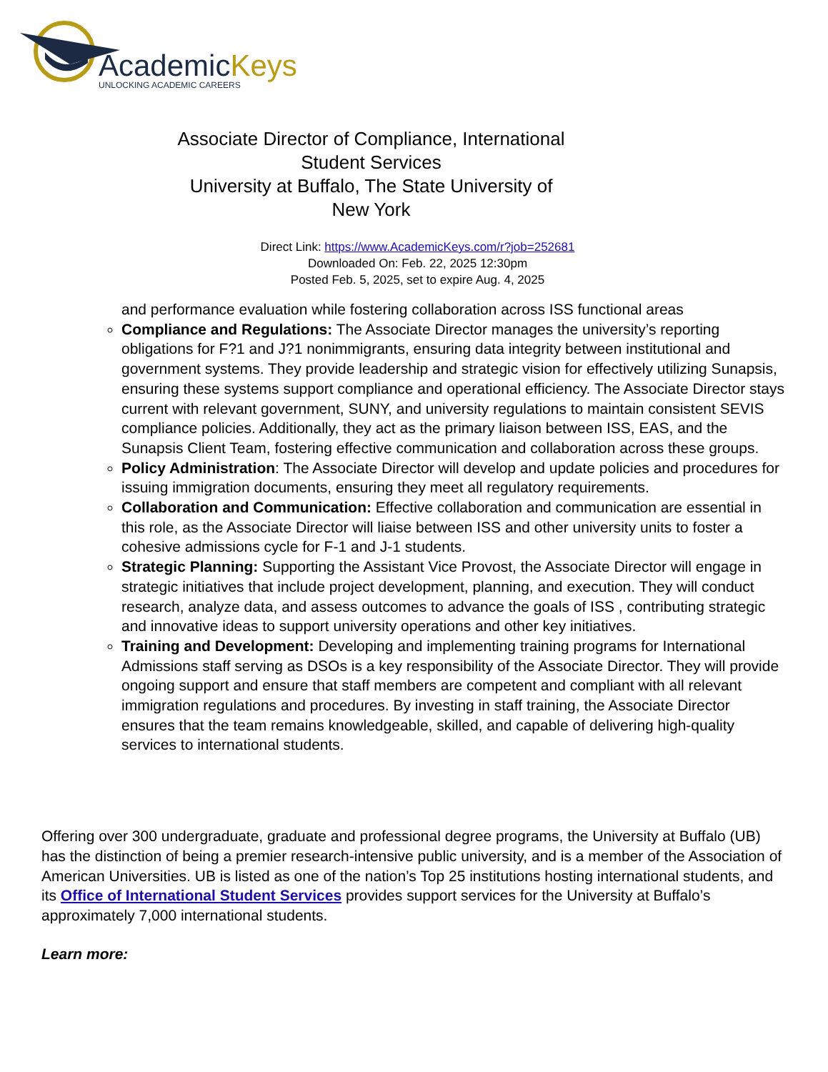AcademicKeys
UNLOCKING ACADEMIC CAREERS
Associate Director of Compliance, International Student Services
University at Buffalo, The State University of New York
Direct Link: https://www.AcademicKeys.com/r?job=252681
Downloaded On: Feb. 22, 2025 12:30pm
Posted Feb. 5, 2025, set to expire Aug. 4, 2025
and performance evaluation while fostering collaboration across ISS functional areas
Compliance and Regulations: The Associate Director manages the university’s reporting obligations for F?1 and J?1 nonimmigrants, ensuring data integrity between institutional and government systems. They provide leadership and strategic vision for effectively utilizing Sunapsis, ensuring these systems support compliance and operational efficiency. The Associate Director stays current with relevant government, SUNY, and university regulations to maintain consistent SEVIS compliance policies. Additionally, they act as the primary liaison between ISS, EAS, and the Sunapsis Client Team, fostering effective communication and collaboration across these groups.
Policy Administration: The Associate Director will develop and update policies and procedures for issuing immigration documents, ensuring they meet all regulatory requirements.
Collaboration and Communication: Effective collaboration and communication are essential in this role, as the Associate Director will liaise between ISS and other university units to foster a cohesive admissions cycle for F-1 and J-1 students.
Strategic Planning: Supporting the Assistant Vice Provost, the Associate Director will engage in strategic initiatives that include project development, planning, and execution. They will conduct research, analyze data, and assess outcomes to advance the goals of ISS , contributing strategic and innovative ideas to support university operations and other key initiatives.
Training and Development: Developing and implementing training programs for International Admissions staff serving as DSOs is a key responsibility of the Associate Director. They will provide ongoing support and ensure that staff members are competent and compliant with all relevant immigration regulations and procedures. By investing in staff training, the Associate Director ensures that the team remains knowledgeable, skilled, and capable of delivering high-quality services to international students.
Offering over 300 undergraduate, graduate and professional degree programs, the University at Buffalo (UB) has the distinction of being a premier research-intensive public university, and is a member of the Association of American Universities. UB is listed as one of the nation’s Top 25 institutions hosting international students, and its Office of International Student Services provides support services for the University at Buffalo’s approximately 7,000 international students.
Learn more: